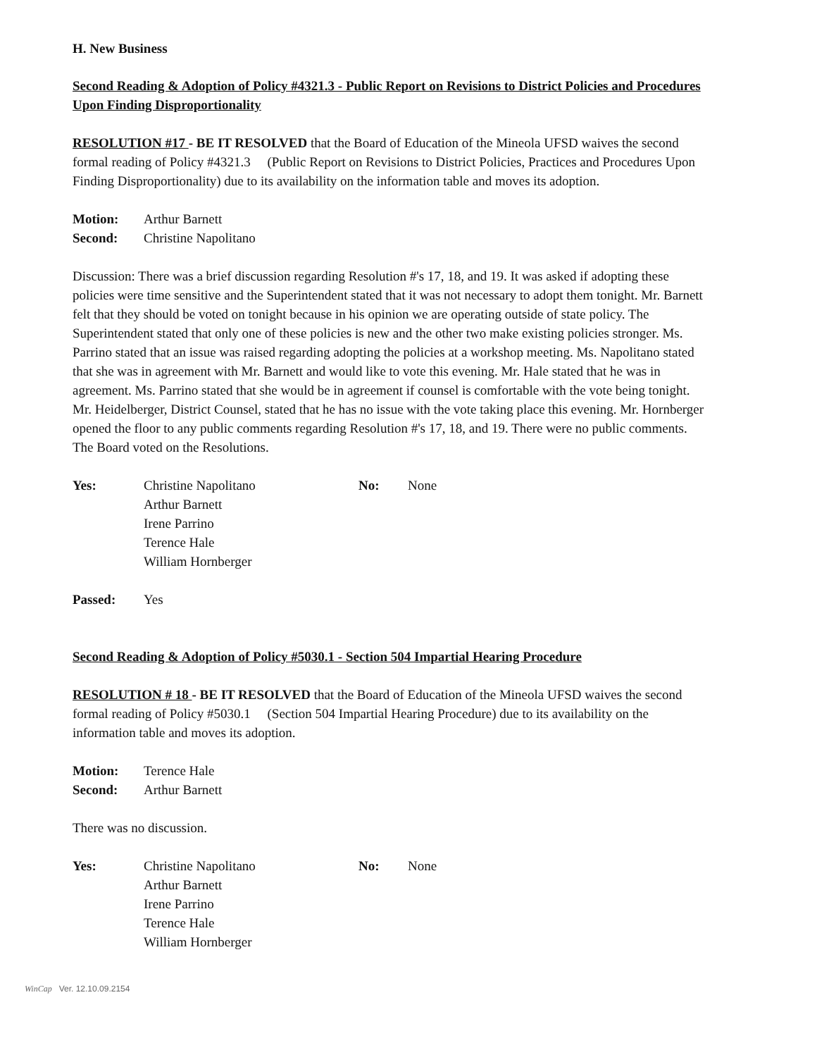H. New Business
Second Reading & Adoption of Policy #4321.3 - Public Report on Revisions to District Policies and Procedures Upon Finding Disproportionality
RESOLUTION #17 - BE IT RESOLVED that the Board of Education of the Mineola UFSD waives the second formal reading of Policy #4321.3 (Public Report on Revisions to District Policies, Practices and Procedures Upon Finding Disproportionality) due to its availability on the information table and moves its adoption.
Motion: Arthur Barnett
Second: Christine Napolitano
Discussion: There was a brief discussion regarding Resolution #'s 17, 18, and 19. It was asked if adopting these policies were time sensitive and the Superintendent stated that it was not necessary to adopt them tonight. Mr. Barnett felt that they should be voted on tonight because in his opinion we are operating outside of state policy. The Superintendent stated that only one of these policies is new and the other two make existing policies stronger. Ms. Parrino stated that an issue was raised regarding adopting the policies at a workshop meeting. Ms. Napolitano stated that she was in agreement with Mr. Barnett and would like to vote this evening. Mr. Hale stated that he was in agreement. Ms. Parrino stated that she would be in agreement if counsel is comfortable with the vote being tonight. Mr. Heidelberger, District Counsel, stated that he has no issue with the vote taking place this evening. Mr. Hornberger opened the floor to any public comments regarding Resolution #'s 17, 18, and 19. There were no public comments. The Board voted on the Resolutions.
Yes: Christine Napolitano
Arthur Barnett
Irene Parrino
Terence Hale
William Hornberger
No: None
Passed: Yes
Second Reading & Adoption of Policy #5030.1 - Section 504 Impartial Hearing Procedure
RESOLUTION # 18 - BE IT RESOLVED that the Board of Education of the Mineola UFSD waives the second formal reading of Policy #5030.1 (Section 504 Impartial Hearing Procedure) due to its availability on the information table and moves its adoption.
Motion: Terence Hale
Second: Arthur Barnett
There was no discussion.
Yes: Christine Napolitano
Arthur Barnett
Irene Parrino
Terence Hale
William Hornberger
No: None
WinCap Ver. 12.10.09.2154